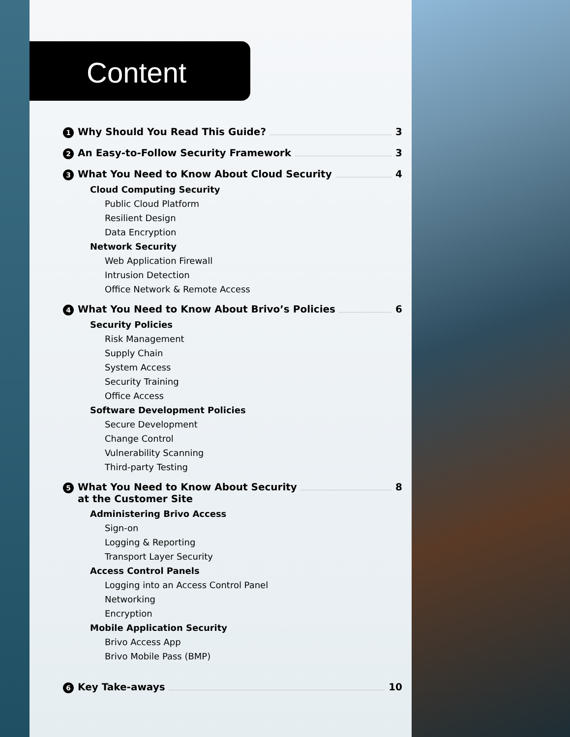Content
1 Why Should You Read This Guide? 3
2 An Easy-to-Follow Security Framework 3
3 What You Need to Know About Cloud Security 4
Cloud Computing Security
Public Cloud Platform
Resilient Design
Data Encryption
Network Security
Web Application Firewall
Intrusion Detection
Office Network & Remote Access
4 What You Need to Know About Brivo’s Policies 6
Security Policies
Risk Management
Supply Chain
System Access
Security Training
Office Access
Software Development Policies
Secure Development
Change Control
Vulnerability Scanning
Third-party Testing
5 What You Need to Know About Security
at the Customer Site 8
Administering Brivo Access
Sign-on
Logging & Reporting
Transport Layer Security
Access Control Panels
Logging into an Access Control Panel
Networking
Encryption
Mobile Application Security
Brivo Access App
Brivo Mobile Pass (BMP)
6 Key Take-aways 10